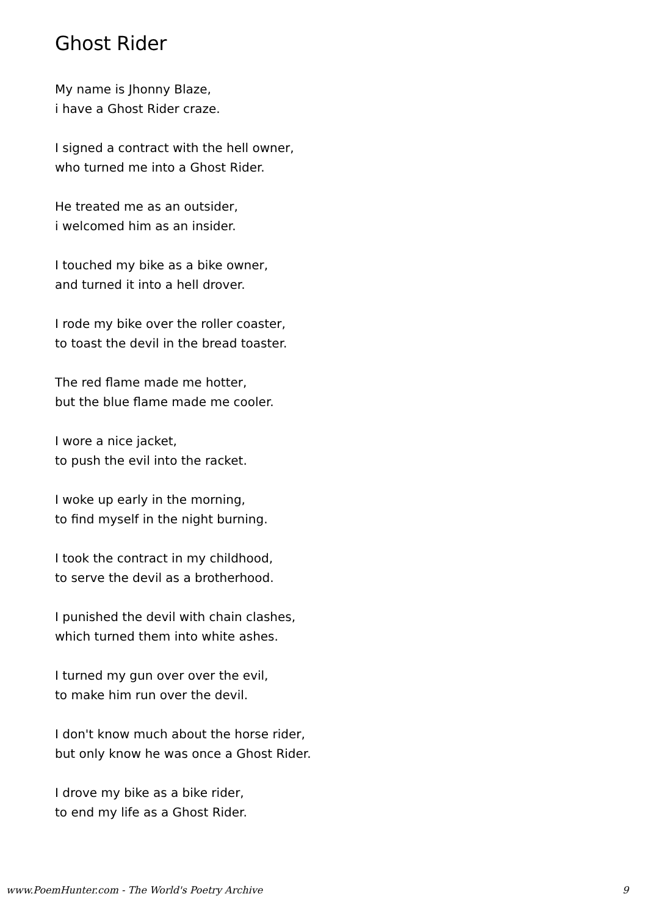Ghost Rider
My name is Jhonny Blaze,
i have a Ghost Rider craze.
I signed a contract with the hell owner,
who turned me into a Ghost Rider.
He treated me as an outsider,
i welcomed him as an insider.
I touched my bike as a bike owner,
and turned it into a hell drover.
I rode my bike over the roller coaster,
to toast the devil in the bread toaster.
The red flame made me hotter,
but the blue flame made me cooler.
I wore a nice jacket,
to push the evil into the racket.
I woke up early in the morning,
to find myself in the night burning.
I took the contract in my childhood,
to serve the devil as a brotherhood.
I punished the devil with chain clashes,
which turned them into white ashes.
I turned my gun over over the evil,
to make him run over the devil.
I don't know much about the horse rider,
but only know he was once a Ghost Rider.
I drove my bike as a bike rider,
to end my life as a Ghost Rider.
www.PoemHunter.com - The World's Poetry Archive 9